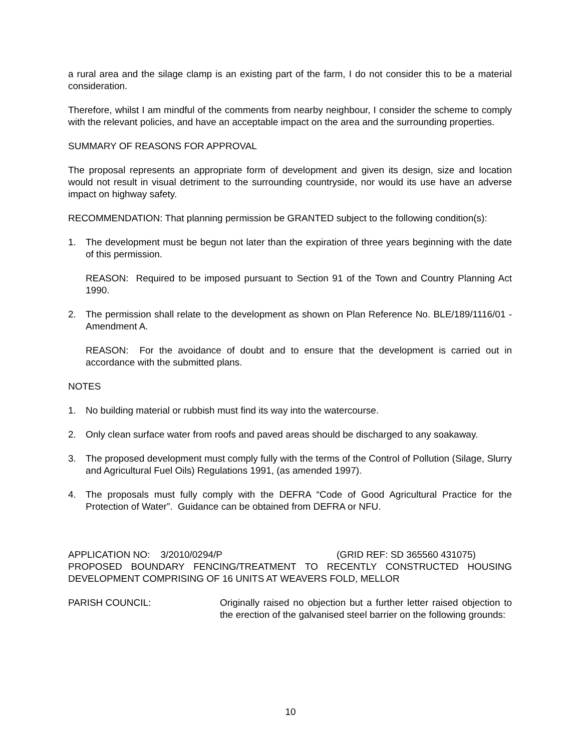a rural area and the silage clamp is an existing part of the farm, I do not consider this to be a material consideration.
Therefore, whilst I am mindful of the comments from nearby neighbour, I consider the scheme to comply with the relevant policies, and have an acceptable impact on the area and the surrounding properties.
SUMMARY OF REASONS FOR APPROVAL
The proposal represents an appropriate form of development and given its design, size and location would not result in visual detriment to the surrounding countryside, nor would its use have an adverse impact on highway safety.
RECOMMENDATION: That planning permission be GRANTED subject to the following condition(s):
1. The development must be begun not later than the expiration of three years beginning with the date of this permission.
REASON: Required to be imposed pursuant to Section 91 of the Town and Country Planning Act 1990.
2. The permission shall relate to the development as shown on Plan Reference No. BLE/189/1116/01 - Amendment A.
REASON: For the avoidance of doubt and to ensure that the development is carried out in accordance with the submitted plans.
NOTES
1. No building material or rubbish must find its way into the watercourse.
2. Only clean surface water from roofs and paved areas should be discharged to any soakaway.
3. The proposed development must comply fully with the terms of the Control of Pollution (Silage, Slurry and Agricultural Fuel Oils) Regulations 1991, (as amended 1997).
4. The proposals must fully comply with the DEFRA “Code of Good Agricultural Practice for the Protection of Water”. Guidance can be obtained from DEFRA or NFU.
APPLICATION NO: 3/2010/0294/P (GRID REF: SD 365560 431075)
PROPOSED BOUNDARY FENCING/TREATMENT TO RECENTLY CONSTRUCTED HOUSING DEVELOPMENT COMPRISING OF 16 UNITS AT WEAVERS FOLD, MELLOR
PARISH COUNCIL: Originally raised no objection but a further letter raised objection to the erection of the galvanised steel barrier on the following grounds:
10